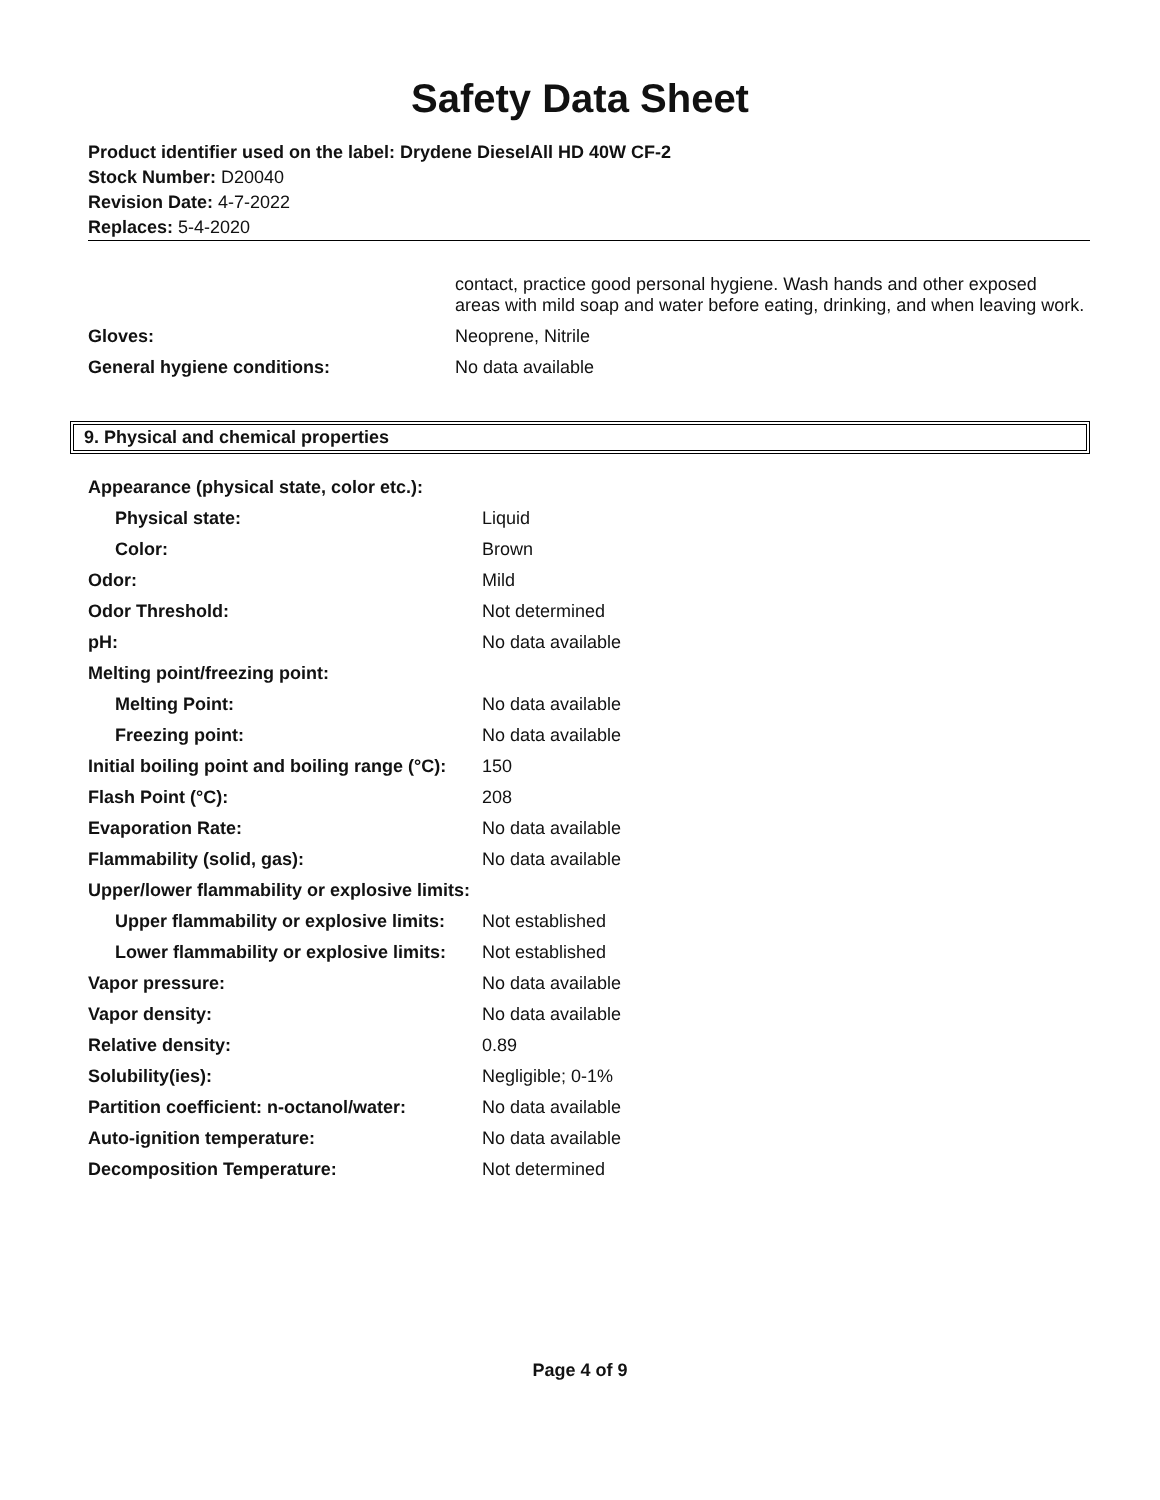Safety Data Sheet
Product identifier used on the label: Drydene DieselAll HD 40W CF-2
Stock Number: D20040
Revision Date: 4-7-2022
Replaces: 5-4-2020
| | contact, practice good personal hygiene. Wash hands and other exposed areas with mild soap and water before eating, drinking, and when leaving work. |
| Gloves: | Neoprene, Nitrile |
| General hygiene conditions: | No data available |
9. Physical and chemical properties
| Appearance (physical state, color etc.): | |
| Physical state: | Liquid |
| Color: | Brown |
| Odor: | Mild |
| Odor Threshold: | Not determined |
| pH: | No data available |
| Melting point/freezing point: | |
| Melting Point: | No data available |
| Freezing point: | No data available |
| Initial boiling point and boiling range (°C): | 150 |
| Flash Point (°C): | 208 |
| Evaporation Rate: | No data available |
| Flammability (solid, gas): | No data available |
| Upper/lower flammability or explosive limits: | |
| Upper flammability or explosive limits: | Not established |
| Lower flammability or explosive limits: | Not established |
| Vapor pressure: | No data available |
| Vapor density: | No data available |
| Relative density: | 0.89 |
| Solubility(ies): | Negligible; 0-1% |
| Partition coefficient: n-octanol/water: | No data available |
| Auto-ignition temperature: | No data available |
| Decomposition Temperature: | Not determined |
Page 4 of 9